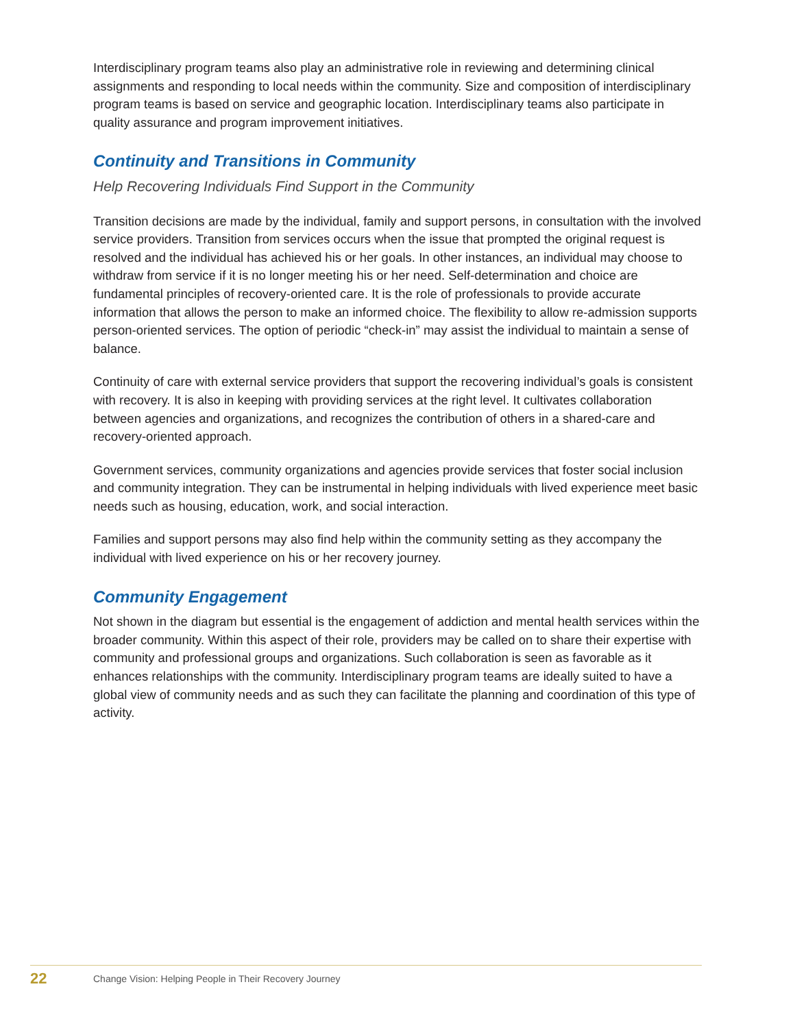Interdisciplinary program teams also play an administrative role in reviewing and determining clinical assignments and responding to local needs within the community. Size and composition of interdisciplinary program teams is based on service and geographic location. Interdisciplinary teams also participate in quality assurance and program improvement initiatives.
Continuity and Transitions in Community
Help Recovering Individuals Find Support in the Community
Transition decisions are made by the individual, family and support persons, in consultation with the involved service providers. Transition from services occurs when the issue that prompted the original request is resolved and the individual has achieved his or her goals. In other instances, an individual may choose to withdraw from service if it is no longer meeting his or her need. Self-determination and choice are fundamental principles of recovery-oriented care. It is the role of professionals to provide accurate information that allows the person to make an informed choice. The flexibility to allow re-admission supports person-oriented services. The option of periodic “check-in” may assist the individual to maintain a sense of balance.
Continuity of care with external service providers that support the recovering individual’s goals is consistent with recovery. It is also in keeping with providing services at the right level. It cultivates collaboration between agencies and organizations, and recognizes the contribution of others in a shared-care and recovery-oriented approach.
Government services, community organizations and agencies provide services that foster social inclusion and community integration. They can be instrumental in helping individuals with lived experience meet basic needs such as housing, education, work, and social interaction.
Families and support persons may also find help within the community setting as they accompany the individual with lived experience on his or her recovery journey.
Community Engagement
Not shown in the diagram but essential is the engagement of addiction and mental health services within the broader community. Within this aspect of their role, providers may be called on to share their expertise with community and professional groups and organizations. Such collaboration is seen as favorable as it enhances relationships with the community. Interdisciplinary program teams are ideally suited to have a global view of community needs and as such they can facilitate the planning and coordination of this type of activity.
22 Change Vision: Helping People in Their Recovery Journey